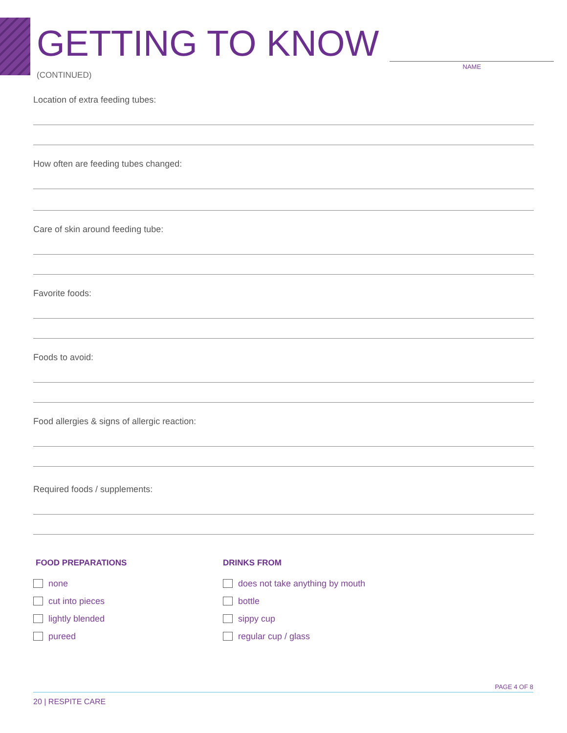GETTING TO KNOW
NAME
(CONTINUED)
Location of extra feeding tubes:
How often are feeding tubes changed:
Care of skin around feeding tube:
Favorite foods:
Foods to avoid:
Food allergies & signs of allergic reaction:
Required foods / supplements:
FOOD PREPARATIONS
none
cut into pieces
lightly blended
pureed
DRINKS FROM
does not take anything by mouth
bottle
sippy cup
regular cup / glass
PAGE 4 OF 8
20 | RESPITE CARE